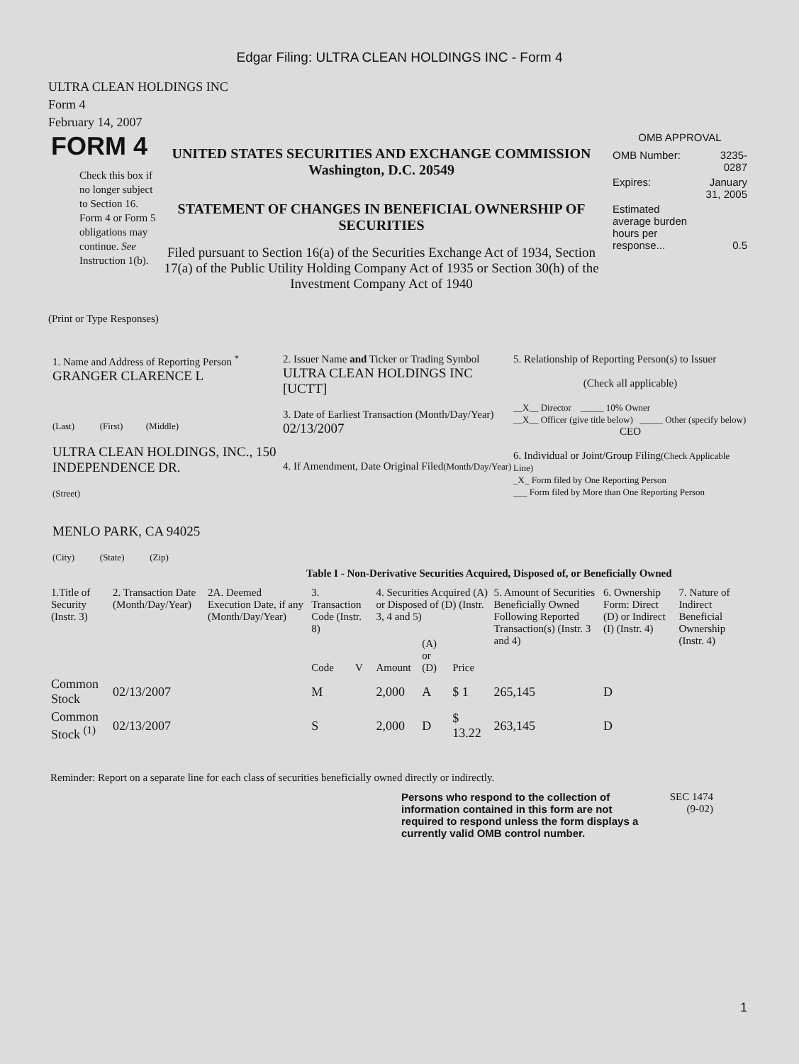Edgar Filing: ULTRA CLEAN HOLDINGS INC - Form 4
ULTRA CLEAN HOLDINGS INC
Form 4
February 14, 2007
FORM 4
Check this box if no longer subject to Section 16. Form 4 or Form 5 obligations may continue. See Instruction 1(b).
UNITED STATES SECURITIES AND EXCHANGE COMMISSION
Washington, D.C. 20549
STATEMENT OF CHANGES IN BENEFICIAL OWNERSHIP OF SECURITIES
Filed pursuant to Section 16(a) of the Securities Exchange Act of 1934, Section 17(a) of the Public Utility Holding Company Act of 1935 or Section 30(h) of the Investment Company Act of 1940
OMB APPROVAL
| OMB Number: | 3235-0287 |
| Expires: | January 31, 2005 |
| Estimated average burden hours per response... | 0.5 |
(Print or Type Responses)
1. Name and Address of Reporting Person <sup>*</sup>
GRANGER CLARENCE L
(Last) (First) (Middle)
ULTRA CLEAN HOLDINGS, INC., 150 INDEPENDENCE DR.
(Street)
MENLO PARK, CA 94025
(City) (State) (Zip)
2. Issuer Name and Ticker or Trading Symbol
ULTRA CLEAN HOLDINGS INC [UCTT]
3. Date of Earliest Transaction (Month/Day/Year)
02/13/2007
4. If Amendment, Date Original Filed(Month/Day/Year)
5. Relationship of Reporting Person(s) to Issuer
(Check all applicable)
__X__ Director _____ 10% Owner
__X__ Officer (give title below) _____ Other (specify below)
CEO
6. Individual or Joint/Group Filing(Check Applicable Line)
_X_ Form filed by One Reporting Person
___ Form filed by More than One Reporting Person
Table I - Non-Derivative Securities Acquired, Disposed of, or Beneficially Owned
| 1.Title of Security (Instr. 3) | 2. Transaction Date (Month/Day/Year) | 2A. Deemed Execution Date, if any (Month/Day/Year) | 3. Transaction Code (Instr. 8) | | 4. Securities Acquired (A) or Disposed of (D) (Instr. 3, 4 and 5) | | | 5. Amount of Securities Beneficially Owned Following Reported Transaction(s) (Instr. 3 and 4) | 6. Ownership Form: Direct (D) or Indirect (I) (Instr. 4) | 7. Nature of Indirect Beneficial Ownership (Instr. 4) |
| --- | --- | --- | --- | --- | --- | --- | --- | --- | --- | --- |
| | | | Code | V | Amount | (A) or (D) | Price | | | |
| Common Stock | 02/13/2007 | | M | | 2,000 | A | $ 1 | 265,145 | D | |
| Common Stock <sup>(1)</sup> | 02/13/2007 | | S | | 2,000 | D | $ 13.22 | 263,145 | D | |
Reminder: Report on a separate line for each class of securities beneficially owned directly or indirectly.
Persons who respond to the collection of information contained in this form are not required to respond unless the form displays a currently valid OMB control number.
SEC 1474
(9-02)
1